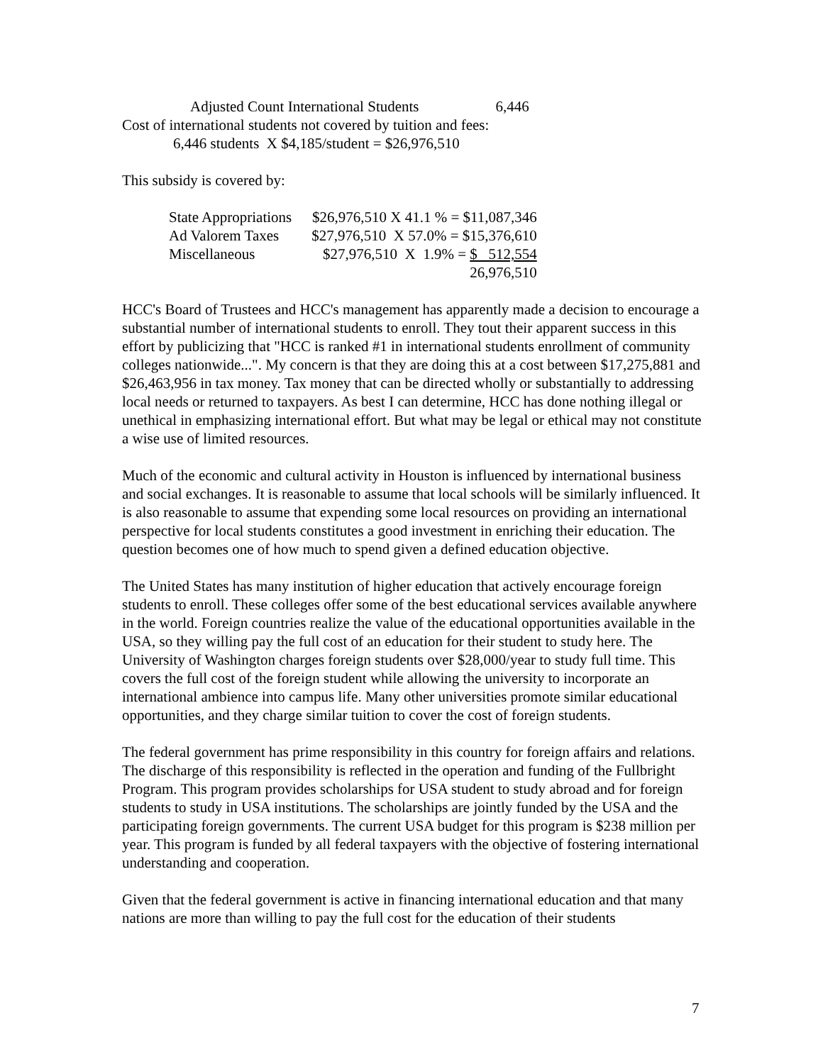Adjusted Count International Students 6,446
Cost of international students not covered by tuition and fees:
6,446 students X $4,185/student = $26,976,510
This subsidy is covered by:
| State Appropriations | $26,976,510 X 41.1 % = $11,087,346 |
| Ad Valorem Taxes | $27,976,510 X 57.0% = $15,376,610 |
| Miscellaneous | $27,976,510 X 1.9% = $ 512,554 |
| | 26,976,510 |
HCC's Board of Trustees and HCC's management has apparently made a decision to encourage a substantial number of international students to enroll. They tout their apparent success in this effort by publicizing that "HCC is ranked #1 in international students enrollment of community colleges nationwide...". My concern is that they are doing this at a cost between $17,275,881 and $26,463,956 in tax money. Tax money that can be directed wholly or substantially to addressing local needs or returned to taxpayers. As best I can determine, HCC has done nothing illegal or unethical in emphasizing international effort. But what may be legal or ethical may not constitute a wise use of limited resources.
Much of the economic and cultural activity in Houston is influenced by international business and social exchanges. It is reasonable to assume that local schools will be similarly influenced. It is also reasonable to assume that expending some local resources on providing an international perspective for local students constitutes a good investment in enriching their education. The question becomes one of how much to spend given a defined education objective.
The United States has many institution of higher education that actively encourage foreign students to enroll. These colleges offer some of the best educational services available anywhere in the world. Foreign countries realize the value of the educational opportunities available in the USA, so they willing pay the full cost of an education for their student to study here. The University of Washington charges foreign students over $28,000/year to study full time. This covers the full cost of the foreign student while allowing the university to incorporate an international ambience into campus life. Many other universities promote similar educational opportunities, and they charge similar tuition to cover the cost of foreign students.
The federal government has prime responsibility in this country for foreign affairs and relations. The discharge of this responsibility is reflected in the operation and funding of the Fullbright Program. This program provides scholarships for USA student to study abroad and for foreign students to study in USA institutions. The scholarships are jointly funded by the USA and the participating foreign governments. The current USA budget for this program is $238 million per year. This program is funded by all federal taxpayers with the objective of fostering international understanding and cooperation.
Given that the federal government is active in financing international education and that many nations are more than willing to pay the full cost for the education of their students
7